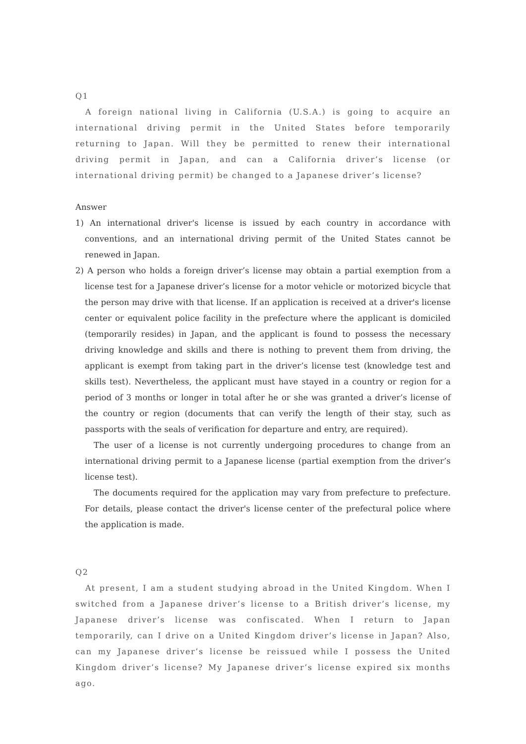Q1
A foreign national living in California (U.S.A.) is going to acquire an international driving permit in the United States before temporarily returning to Japan. Will they be permitted to renew their international driving permit in Japan, and can a California driver’s license (or international driving permit) be changed to a Japanese driver’s license?
Answer
1) An international driver's license is issued by each country in accordance with conventions, and an international driving permit of the United States cannot be renewed in Japan.
2) A person who holds a foreign driver’s license may obtain a partial exemption from a license test for a Japanese driver’s license for a motor vehicle or motorized bicycle that the person may drive with that license. If an application is received at a driver's license center or equivalent police facility in the prefecture where the applicant is domiciled (temporarily resides) in Japan, and the applicant is found to possess the necessary driving knowledge and skills and there is nothing to prevent them from driving, the applicant is exempt from taking part in the driver’s license test (knowledge test and skills test). Nevertheless, the applicant must have stayed in a country or region for a period of 3 months or longer in total after he or she was granted a driver’s license of the country or region (documents that can verify the length of their stay, such as passports with the seals of verification for departure and entry, are required).
The user of a license is not currently undergoing procedures to change from an international driving permit to a Japanese license (partial exemption from the driver’s license test).
The documents required for the application may vary from prefecture to prefecture. For details, please contact the driver's license center of the prefectural police where the application is made.
Q2
At present, I am a student studying abroad in the United Kingdom. When I switched from a Japanese driver’s license to a British driver’s license, my Japanese driver’s license was confiscated. When I return to Japan temporarily, can I drive on a United Kingdom driver’s license in Japan? Also, can my Japanese driver’s license be reissued while I possess the United Kingdom driver’s license? My Japanese driver’s license expired six months ago.